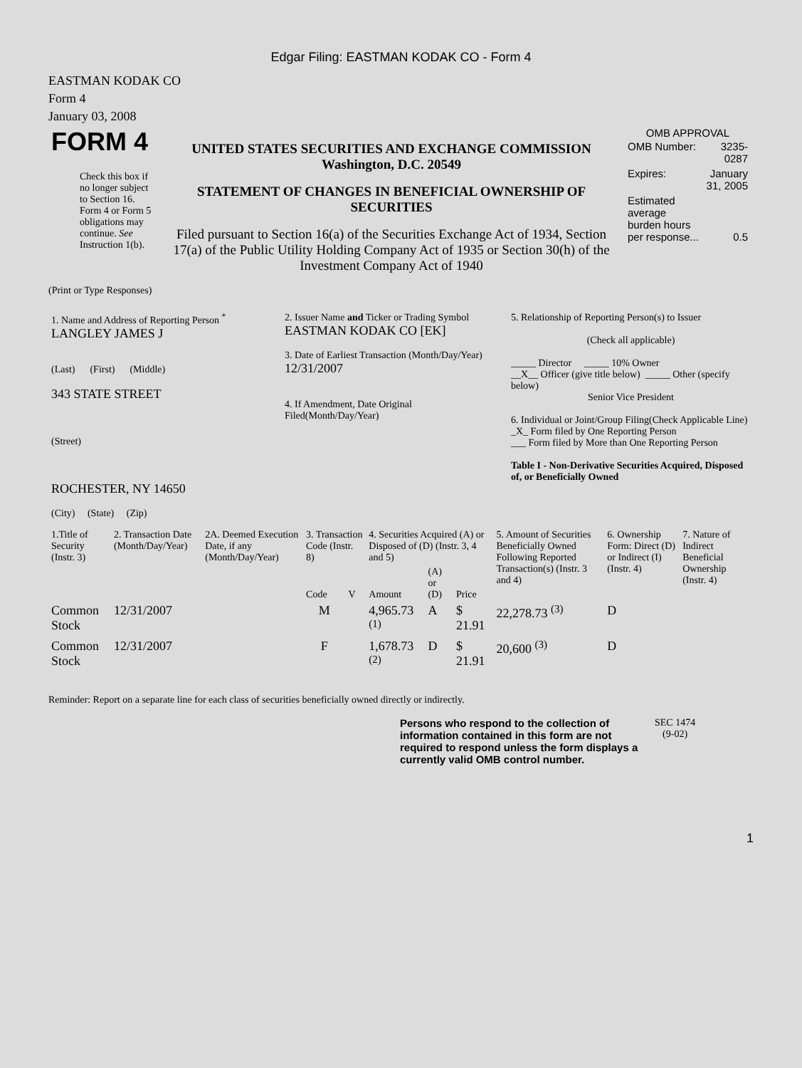Edgar Filing: EASTMAN KODAK CO - Form 4
EASTMAN KODAK CO
Form 4
January 03, 2008
| FORM 4 Check this box if no longer subject to Section 16. Form 4 or Form 5 obligations may continue. See Instruction 1(b). | UNITED STATES SECURITIES AND EXCHANGE COMMISSION Washington, D.C. 20549 STATEMENT OF CHANGES IN BENEFICIAL OWNERSHIP OF SECURITIES Filed pursuant to Section 16(a) of the Securities Exchange Act of 1934, Section 17(a) of the Public Utility Holding Company Act of 1935 or Section 30(h) of the Investment Company Act of 1940 | OMB APPROVAL / OMB Number: / 3235-0287 / / Expires: / January 31, 2005 / / Estimated average burden hours per response... / 0.5 / |
(Print or Type Responses)
| 1. Name and Address of Reporting Person <sup>*</sup> LANGLEY JAMES J (Last) (First) (Middle) 343 STATE STREET (Street) ROCHESTER, NY 14650 (City) (State) (Zip) | 2. Issuer Name and Ticker or Trading Symbol EASTMAN KODAK CO [EK] 3. Date of Earliest Transaction (Month/Day/Year) 12/31/2007 4. If Amendment, Date Original Filed(Month/Day/Year) | 5. Relationship of Reporting Person(s) to Issuer (Check all applicable) _____ Director _____ 10% Owner __X__ Officer (give title below) _____ Other (specify below) Senior Vice President 6. Individual or Joint/Group Filing(Check Applicable Line) _X_ Form filed by One Reporting Person ___ Form filed by More than One Reporting Person Table I - Non-Derivative Securities Acquired, Disposed of, or Beneficially Owned |
| 1.Title of Security (Instr. 3) | 2. Transaction Date (Month/Day/Year) | 2A. Deemed Execution Date, if any (Month/Day/Year) | 3. Transaction Code (Instr. 8) | | 4. Securities Acquired (A) or Disposed of (D) (Instr. 3, 4 and 5) | | | 5. Amount of Securities Beneficially Owned Following Reported Transaction(s) (Instr. 3 and 4) | 6. Ownership Form: Direct (D) or Indirect (I) (Instr. 4) | 7. Nature of Indirect Beneficial Ownership (Instr. 4) |
| --- | --- | --- | --- | --- | --- | --- | --- | --- | --- | --- |
| | | | Code | V | Amount | (A) or (D) | Price | | | |
| Common Stock | 12/31/2007 | | M | | 4,965.73 <sup>(1)</sup> | A | $ 21.91 | 22,278.73 <sup>(3)</sup> | D | |
| Common Stock | 12/31/2007 | | F | | 1,678.73 <sup>(2)</sup> | D | $ 21.91 | 20,600 <sup>(3)</sup> | D | |
Reminder: Report on a separate line for each class of securities beneficially owned directly or indirectly.
| Persons who respond to the collection of information contained in this form are not required to respond unless the form displays a currently valid OMB control number. | SEC 1474 (9-02) |
1